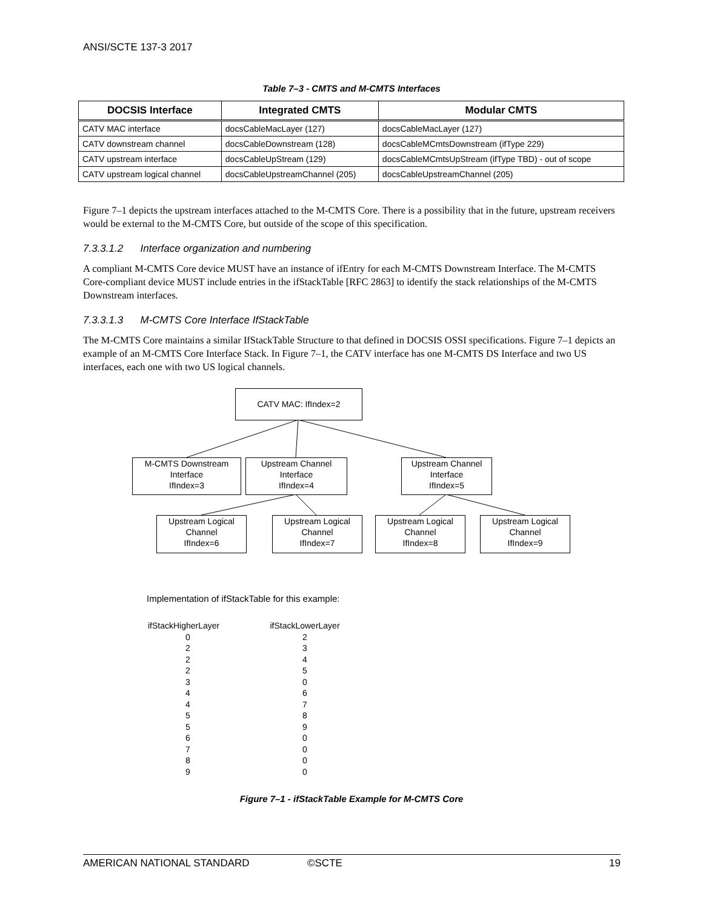ANSI/SCTE 137-3 2017
Table 7–3 - CMTS and M-CMTS Interfaces
| DOCSIS Interface | Integrated CMTS | Modular CMTS |
| --- | --- | --- |
| CATV MAC interface | docsCableMacLayer (127) | docsCableMacLayer (127) |
| CATV downstream channel | docsCableDownstream (128) | docsCableMCmtsDownstream (ifType 229) |
| CATV upstream interface | docsCableUpStream (129) | docsCableMCmtsUpStream (ifType TBD) - out of scope |
| CATV upstream logical channel | docsCableUpstreamChannel (205) | docsCableUpstreamChannel (205) |
Figure 7–1 depicts the upstream interfaces attached to the M-CMTS Core. There is a possibility that in the future, upstream receivers would be external to the M-CMTS Core, but outside of the scope of this specification.
7.3.3.1.2 Interface organization and numbering
A compliant M-CMTS Core device MUST have an instance of ifEntry for each M-CMTS Downstream Interface. The M-CMTS Core-compliant device MUST include entries in the ifStackTable [RFC 2863] to identify the stack relationships of the M-CMTS Downstream interfaces.
7.3.3.1.3 M-CMTS Core Interface IfStackTable
The M-CMTS Core maintains a similar IfStackTable Structure to that defined in DOCSIS OSSI specifications. Figure 7–1 depicts an example of an M-CMTS Core Interface Stack. In Figure 7–1, the CATV interface has one M-CMTS DS Interface and two US interfaces, each one with two US logical channels.
CATV MAC: IfIndex=2
M-CMTS Downstream
Interface
IfIndex=3
Upstream Channel
Interface
IfIndex=4
Upstream Channel
Interface
IfIndex=5
Upstream Logical
Channel
IfIndex=6
Upstream Logical
Channel
IfIndex=7
Upstream Logical
Channel
IfIndex=8
Upstream Logical
Channel
IfIndex=9
Implementation of ifStackTable for this example:
| ifStackHigherLayer | ifStackLowerLayer |
| 0 | 2 |
| 2 | 3 |
| 2 | 4 |
| 2 | 5 |
| 3 | 0 |
| 4 | 6 |
| 4 | 7 |
| 5 | 8 |
| 5 | 9 |
| 6 | 0 |
| 7 | 0 |
| 8 | 0 |
| 9 | 0 |
Figure 7–1 - ifStackTable Example for M-CMTS Core
AMERICAN NATIONAL STANDARD ©SCTE 19